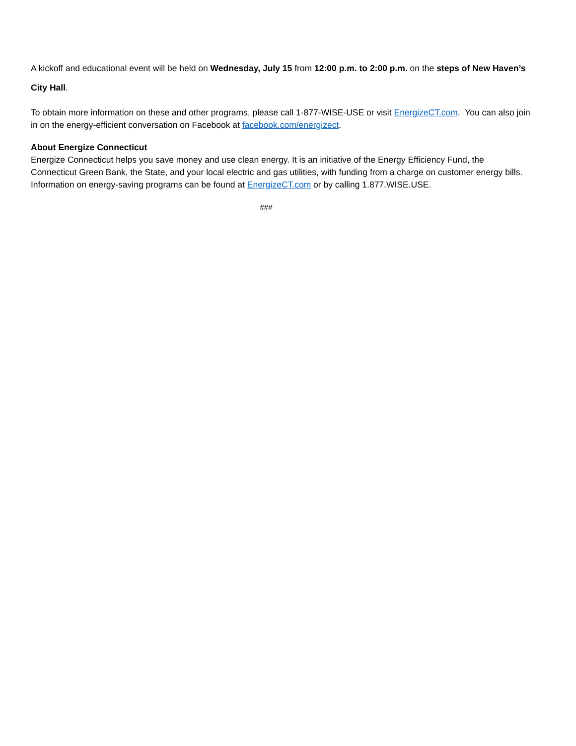A kickoff and educational event will be held on Wednesday, July 15 from 12:00 p.m. to 2:00 p.m. on the steps of New Haven’s City Hall.
To obtain more information on these and other programs, please call 1-877-WISE-USE or visit EnergizeCT.com. You can also join in on the energy-efficient conversation on Facebook at facebook.com/energizect.
About Energize Connecticut
Energize Connecticut helps you save money and use clean energy. It is an initiative of the Energy Efficiency Fund, the Connecticut Green Bank, the State, and your local electric and gas utilities, with funding from a charge on customer energy bills. Information on energy-saving programs can be found at EnergizeCT.com or by calling 1.877.WISE.USE.
###